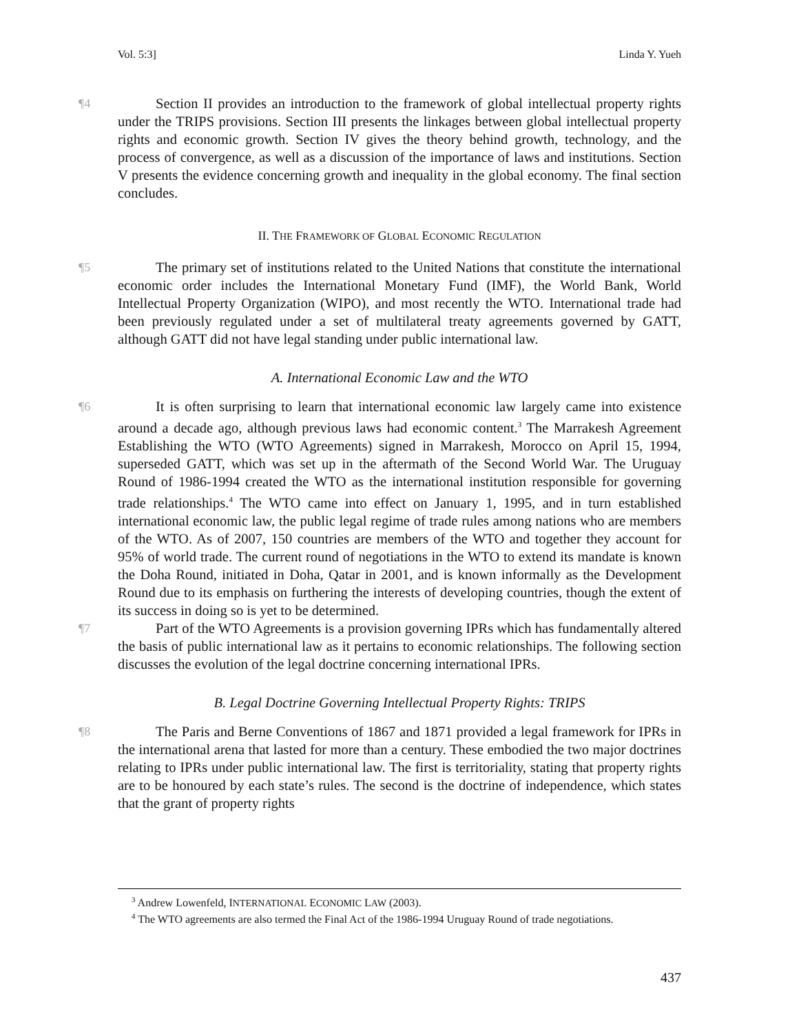Vol. 5:3] Linda Y. Yueh
¶4 Section II provides an introduction to the framework of global intellectual property rights under the TRIPS provisions. Section III presents the linkages between global intellectual property rights and economic growth. Section IV gives the theory behind growth, technology, and the process of convergence, as well as a discussion of the importance of laws and institutions. Section V presents the evidence concerning growth and inequality in the global economy. The final section concludes.
II. THE FRAMEWORK OF GLOBAL ECONOMIC REGULATION
¶5 The primary set of institutions related to the United Nations that constitute the international economic order includes the International Monetary Fund (IMF), the World Bank, World Intellectual Property Organization (WIPO), and most recently the WTO. International trade had been previously regulated under a set of multilateral treaty agreements governed by GATT, although GATT did not have legal standing under public international law.
A. International Economic Law and the WTO
¶6 It is often surprising to learn that international economic law largely came into existence around a decade ago, although previous laws had economic content.<sup>3</sup> The Marrakesh Agreement Establishing the WTO (WTO Agreements) signed in Marrakesh, Morocco on April 15, 1994, superseded GATT, which was set up in the aftermath of the Second World War. The Uruguay Round of 1986-1994 created the WTO as the international institution responsible for governing trade relationships.<sup>4</sup> The WTO came into effect on January 1, 1995, and in turn established international economic law, the public legal regime of trade rules among nations who are members of the WTO. As of 2007, 150 countries are members of the WTO and together they account for 95% of world trade. The current round of negotiations in the WTO to extend its mandate is known the Doha Round, initiated in Doha, Qatar in 2001, and is known informally as the Development Round due to its emphasis on furthering the interests of developing countries, though the extent of its success in doing so is yet to be determined.
¶7 Part of the WTO Agreements is a provision governing IPRs which has fundamentally altered the basis of public international law as it pertains to economic relationships. The following section discusses the evolution of the legal doctrine concerning international IPRs.
B. Legal Doctrine Governing Intellectual Property Rights: TRIPS
¶8 The Paris and Berne Conventions of 1867 and 1871 provided a legal framework for IPRs in the international arena that lasted for more than a century. These embodied the two major doctrines relating to IPRs under public international law. The first is territoriality, stating that property rights are to be honoured by each state’s rules. The second is the doctrine of independence, which states that the grant of property rights
<sup>3</sup> Andrew Lowenfeld, INTERNATIONAL ECONOMIC LAW (2003).
<sup>4</sup> The WTO agreements are also termed the Final Act of the 1986-1994 Uruguay Round of trade negotiations.
437